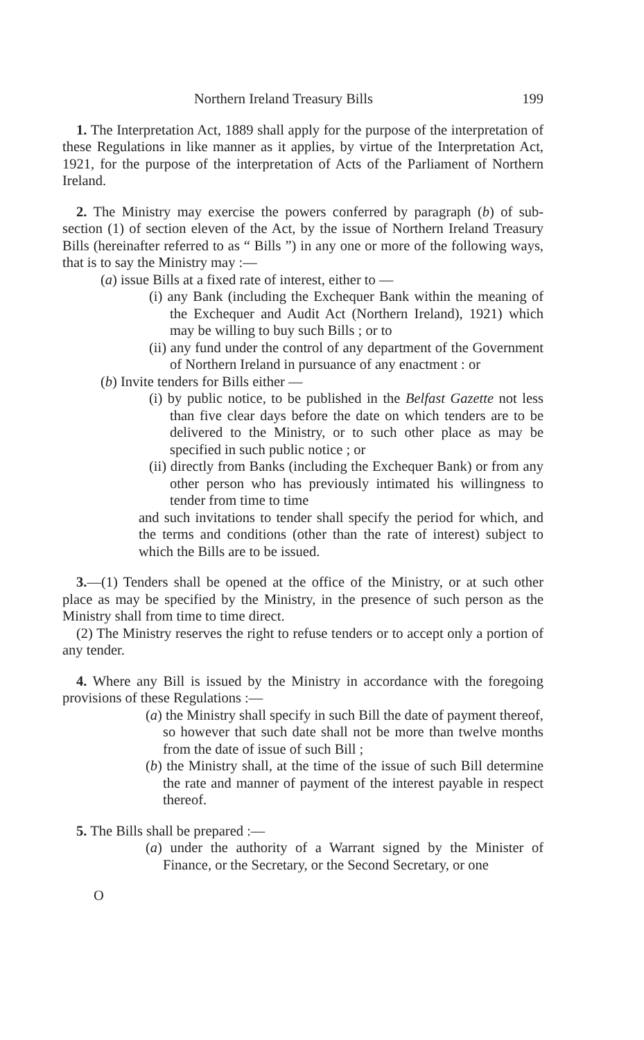Northern Ireland Treasury Bills 199
1. The Interpretation Act, 1889 shall apply for the purpose of the interpretation of these Regulations in like manner as it applies, by virtue of the Interpretation Act, 1921, for the purpose of the interpretation of Acts of the Parliament of Northern Ireland.
2. The Ministry may exercise the powers conferred by paragraph (b) of sub-section (1) of section eleven of the Act, by the issue of Northern Ireland Treasury Bills (hereinafter referred to as “ Bills ”) in any one or more of the following ways, that is to say the Ministry may :—
(a) issue Bills at a fixed rate of interest, either to —
(i) any Bank (including the Exchequer Bank within the meaning of the Exchequer and Audit Act (Northern Ireland), 1921) which may be willing to buy such Bills ; or to
(ii) any fund under the control of any department of the Government of Northern Ireland in pursuance of any enactment : or
(b) Invite tenders for Bills either —
(i) by public notice, to be published in the Belfast Gazette not less than five clear days before the date on which tenders are to be delivered to the Ministry, or to such other place as may be specified in such public notice ; or
(ii) directly from Banks (including the Exchequer Bank) or from any other person who has previously intimated his willingness to tender from time to time
and such invitations to tender shall specify the period for which, and the terms and conditions (other than the rate of interest) subject to which the Bills are to be issued.
3.—(1) Tenders shall be opened at the office of the Ministry, or at such other place as may be specified by the Ministry, in the presence of such person as the Ministry shall from time to time direct.
(2) The Ministry reserves the right to refuse tenders or to accept only a portion of any tender.
4. Where any Bill is issued by the Ministry in accordance with the foregoing provisions of these Regulations :—
(a) the Ministry shall specify in such Bill the date of payment thereof, so however that such date shall not be more than twelve months from the date of issue of such Bill ;
(b) the Ministry shall, at the time of the issue of such Bill determine the rate and manner of payment of the interest payable in respect thereof.
5. The Bills shall be prepared :—
(a) under the authority of a Warrant signed by the Minister of Finance, or the Secretary, or the Second Secretary, or one
O